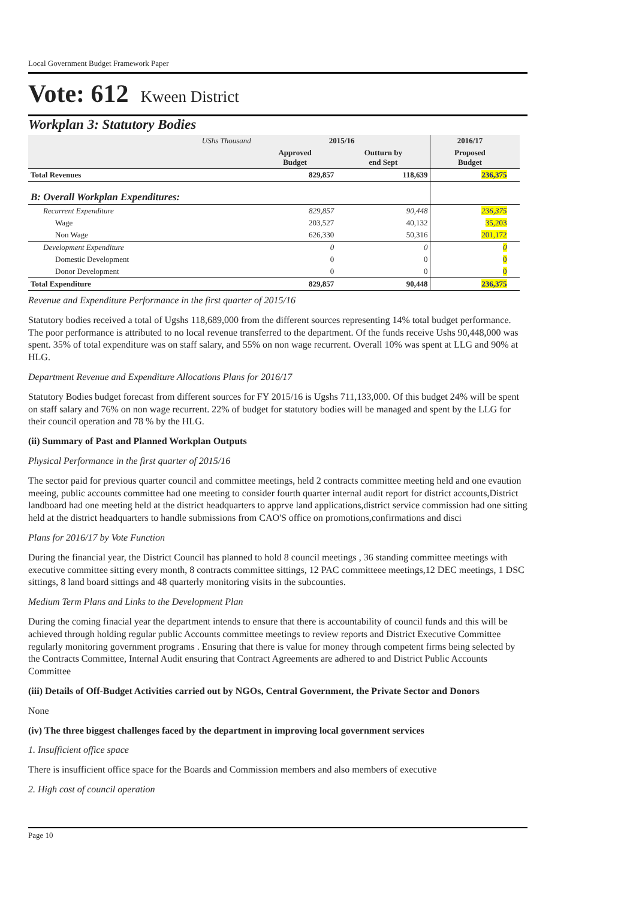Local Government Budget Framework Paper
Vote: 612 Kween District
Workplan 3: Statutory Bodies
| UShs Thousand | 2015/16 | | 2016/17 | |
| --- | --- | --- | --- | --- |
| | Approved Budget | Outturn by end Sept | Proposed Budget | |
| Total Revenues | 829,857 | 118,639 | 236,375 | |
| B: Overall Workplan Expenditures: | | | | |
| Recurrent Expenditure | 829,857 | 90,448 | 236,375 | |
| Wage | 203,527 | 40,132 | 35,203 | |
| Non Wage | 626,330 | 50,316 | 201,172 | |
| Development Expenditure | 0 | 0 | 0 | |
| Domestic Development | 0 | 0 | 0 | |
| Donor Development | 0 | 0 | 0 | |
| Total Expenditure | 829,857 | 90,448 | 236,375 | |
Revenue and Expenditure Performance in the first quarter of 2015/16
Statutory bodies received a total of Ugshs 118,689,000 from the different sources representing 14% total budget performance. The poor performance is attributed to no local revenue transferred to the department. Of the funds receive Ushs 90,448,000 was spent. 35% of total expenditure was on staff salary, and 55% on non wage recurrent. Overall 10% was spent at LLG and 90% at HLG.
Department Revenue and Expenditure Allocations Plans for 2016/17
Statutory Bodies budget forecast from different sources for FY 2015/16 is Ugshs 711,133,000. Of this budget 24% will be spent on staff salary and 76% on non wage recurrent. 22% of budget for statutory bodies will be managed and spent by the LLG for their council operation and 78 % by the HLG.
(ii) Summary of Past and Planned Workplan Outputs
Physical Performance in the first quarter of 2015/16
The sector paid for previous quarter council and committee meetings, held 2 contracts committee meeting held and one evaution meeing, public accounts committee had one meeting to consider fourth quarter internal audit report for district accounts,District landboard had one meeting held at the district headquarters to apprve land applications,district service commission had one sitting held at the district headquarters to handle submissions from CAO'S office on promotions,confirmations and disci
Plans for 2016/17 by Vote Function
During the financial year, the District Council has planned to hold 8 council meetings , 36 standing committee meetings with executive committee sitting every month, 8 contracts committee sittings, 12 PAC committeee meetings,12 DEC meetings, 1 DSC sittings, 8 land board sittings and 48 quarterly monitoring visits in the subcounties.
Medium Term Plans and Links to the Development Plan
During the coming finacial year the department intends to ensure that there is accountability of council funds and this will be achieved through holding regular public Accounts committee meetings to review reports and District Executive Committee regularly monitoring government programs . Ensuring that there is value for money through competent firms being selected by the Contracts Committee, Internal Audit ensuring that Contract Agreements are adhered to and District Public Accounts Committee
(iii) Details of Off-Budget Activities carried out by NGOs, Central Government, the Private Sector and Donors
None
(iv) The three biggest challenges faced by the department in improving local government services
1. Insufficient office space
There is insufficient office space for the Boards and Commission members and also members of executive
2. High cost of council operation
Page 10